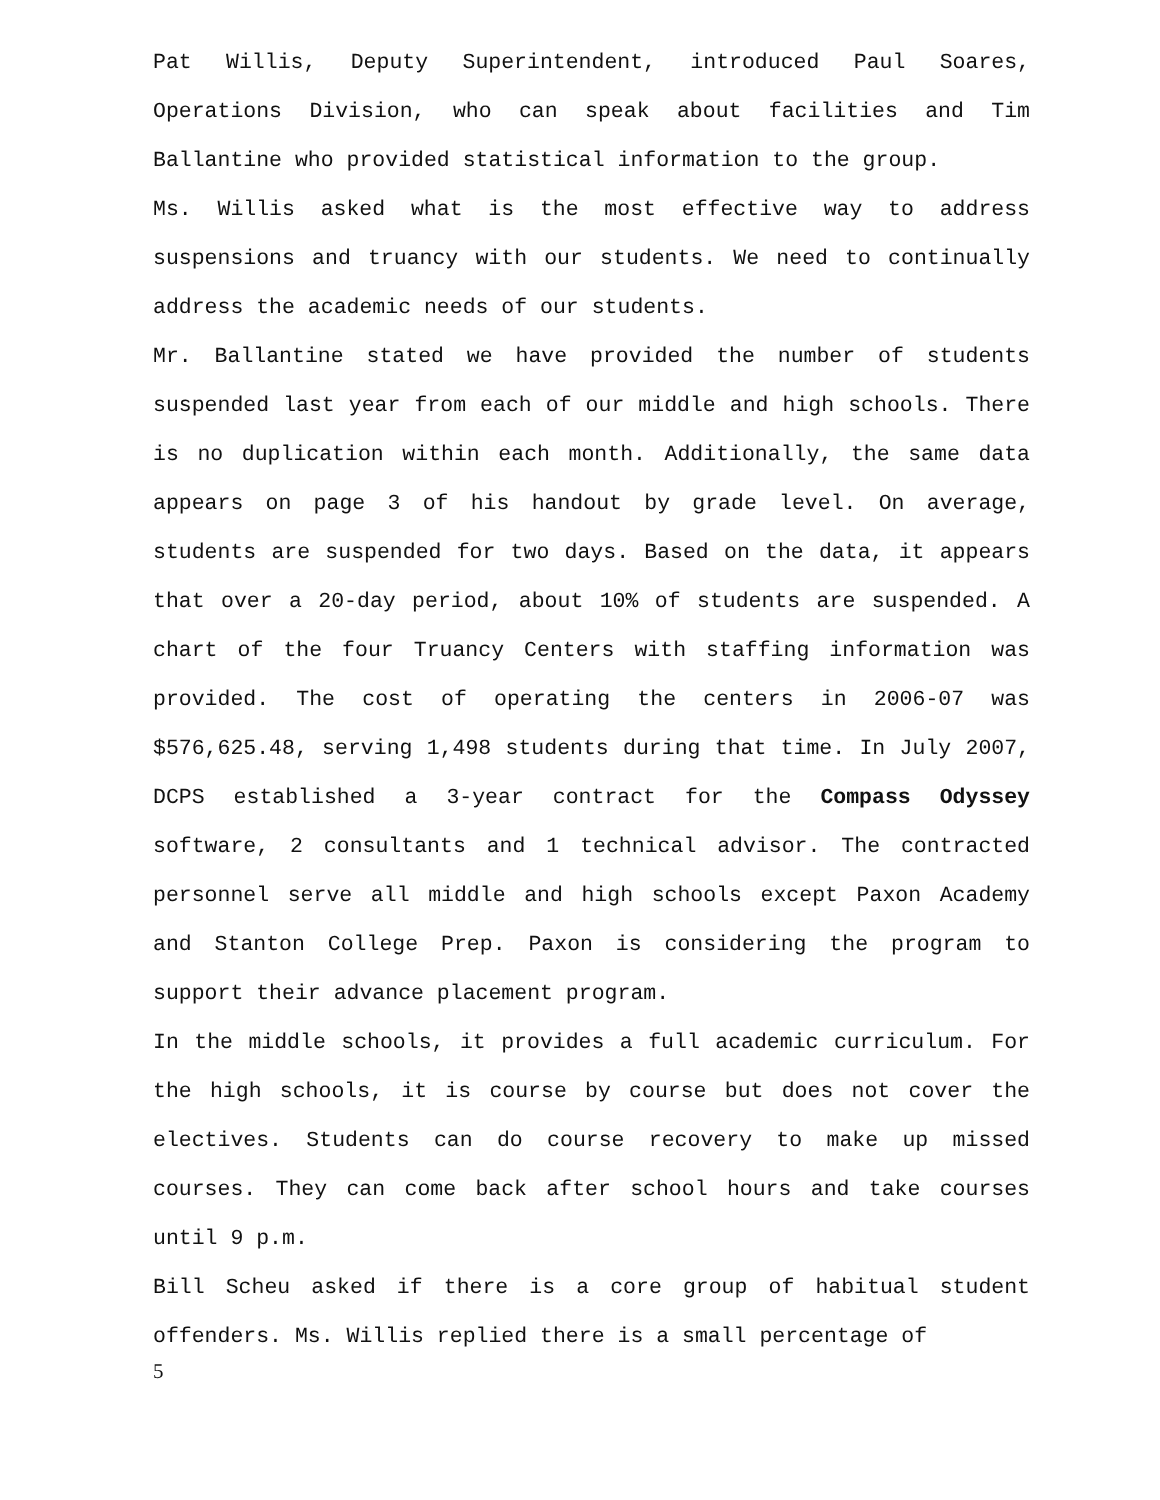Pat Willis, Deputy Superintendent, introduced Paul Soares, Operations Division, who can speak about facilities and Tim Ballantine who provided statistical information to the group.
Ms. Willis asked what is the most effective way to address suspensions and truancy with our students. We need to continually address the academic needs of our students.
Mr. Ballantine stated we have provided the number of students suspended last year from each of our middle and high schools. There is no duplication within each month. Additionally, the same data appears on page 3 of his handout by grade level. On average, students are suspended for two days. Based on the data, it appears that over a 20-day period, about 10% of students are suspended. A chart of the four Truancy Centers with staffing information was provided. The cost of operating the centers in 2006-07 was $576,625.48, serving 1,498 students during that time. In July 2007, DCPS established a 3-year contract for the Compass Odyssey software, 2 consultants and 1 technical advisor. The contracted personnel serve all middle and high schools except Paxon Academy and Stanton College Prep. Paxon is considering the program to support their advance placement program.
In the middle schools, it provides a full academic curriculum. For the high schools, it is course by course but does not cover the electives. Students can do course recovery to make up missed courses. They can come back after school hours and take courses until 9 p.m.
Bill Scheu asked if there is a core group of habitual student offenders. Ms. Willis replied there is a small percentage of
5